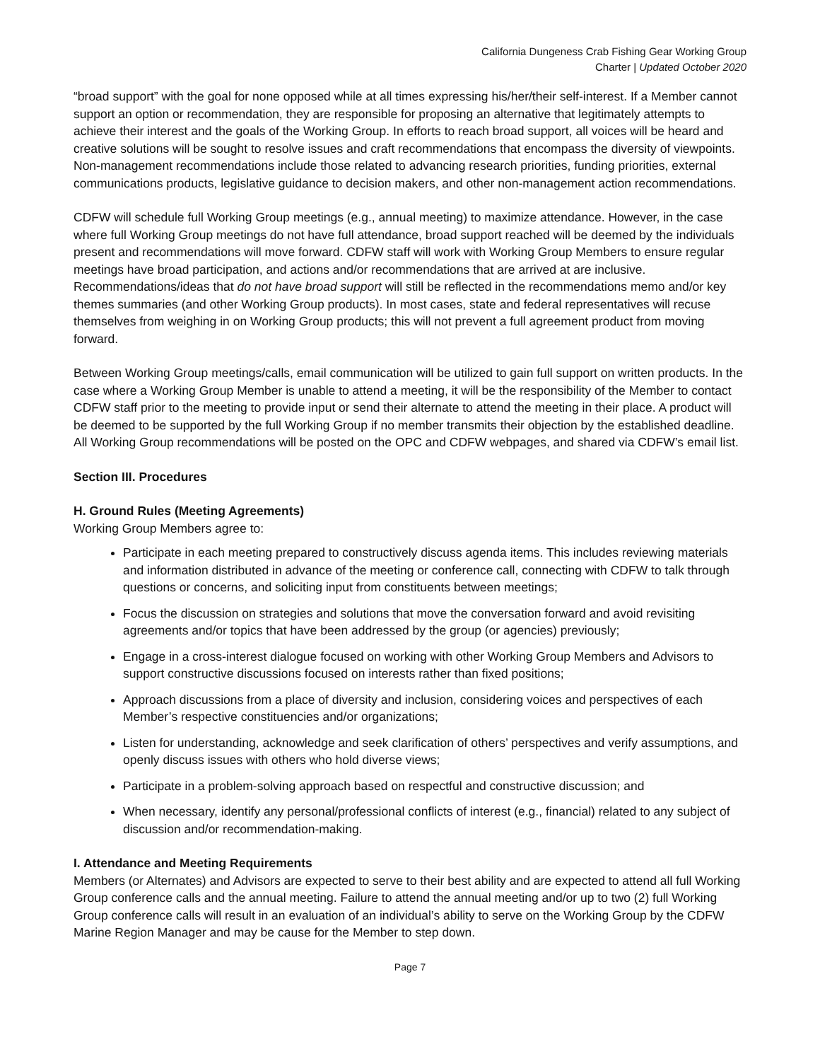California Dungeness Crab Fishing Gear Working Group
Charter | Updated October 2020
“broad support” with the goal for none opposed while at all times expressing his/her/their self-interest. If a Member cannot support an option or recommendation, they are responsible for proposing an alternative that legitimately attempts to achieve their interest and the goals of the Working Group. In efforts to reach broad support, all voices will be heard and creative solutions will be sought to resolve issues and craft recommendations that encompass the diversity of viewpoints. Non-management recommendations include those related to advancing research priorities, funding priorities, external communications products, legislative guidance to decision makers, and other non-management action recommendations.
CDFW will schedule full Working Group meetings (e.g., annual meeting) to maximize attendance. However, in the case where full Working Group meetings do not have full attendance, broad support reached will be deemed by the individuals present and recommendations will move forward. CDFW staff will work with Working Group Members to ensure regular meetings have broad participation, and actions and/or recommendations that are arrived at are inclusive. Recommendations/ideas that do not have broad support will still be reflected in the recommendations memo and/or key themes summaries (and other Working Group products). In most cases, state and federal representatives will recuse themselves from weighing in on Working Group products; this will not prevent a full agreement product from moving forward.
Between Working Group meetings/calls, email communication will be utilized to gain full support on written products. In the case where a Working Group Member is unable to attend a meeting, it will be the responsibility of the Member to contact CDFW staff prior to the meeting to provide input or send their alternate to attend the meeting in their place. A product will be deemed to be supported by the full Working Group if no member transmits their objection by the established deadline. All Working Group recommendations will be posted on the OPC and CDFW webpages, and shared via CDFW’s email list.
Section III. Procedures
H. Ground Rules (Meeting Agreements)
Working Group Members agree to:
Participate in each meeting prepared to constructively discuss agenda items. This includes reviewing materials and information distributed in advance of the meeting or conference call, connecting with CDFW to talk through questions or concerns, and soliciting input from constituents between meetings;
Focus the discussion on strategies and solutions that move the conversation forward and avoid revisiting agreements and/or topics that have been addressed by the group (or agencies) previously;
Engage in a cross-interest dialogue focused on working with other Working Group Members and Advisors to support constructive discussions focused on interests rather than fixed positions;
Approach discussions from a place of diversity and inclusion, considering voices and perspectives of each Member’s respective constituencies and/or organizations;
Listen for understanding, acknowledge and seek clarification of others’ perspectives and verify assumptions, and openly discuss issues with others who hold diverse views;
Participate in a problem-solving approach based on respectful and constructive discussion; and
When necessary, identify any personal/professional conflicts of interest (e.g., financial) related to any subject of discussion and/or recommendation-making.
I. Attendance and Meeting Requirements
Members (or Alternates) and Advisors are expected to serve to their best ability and are expected to attend all full Working Group conference calls and the annual meeting. Failure to attend the annual meeting and/or up to two (2) full Working Group conference calls will result in an evaluation of an individual’s ability to serve on the Working Group by the CDFW Marine Region Manager and may be cause for the Member to step down.
Page 7